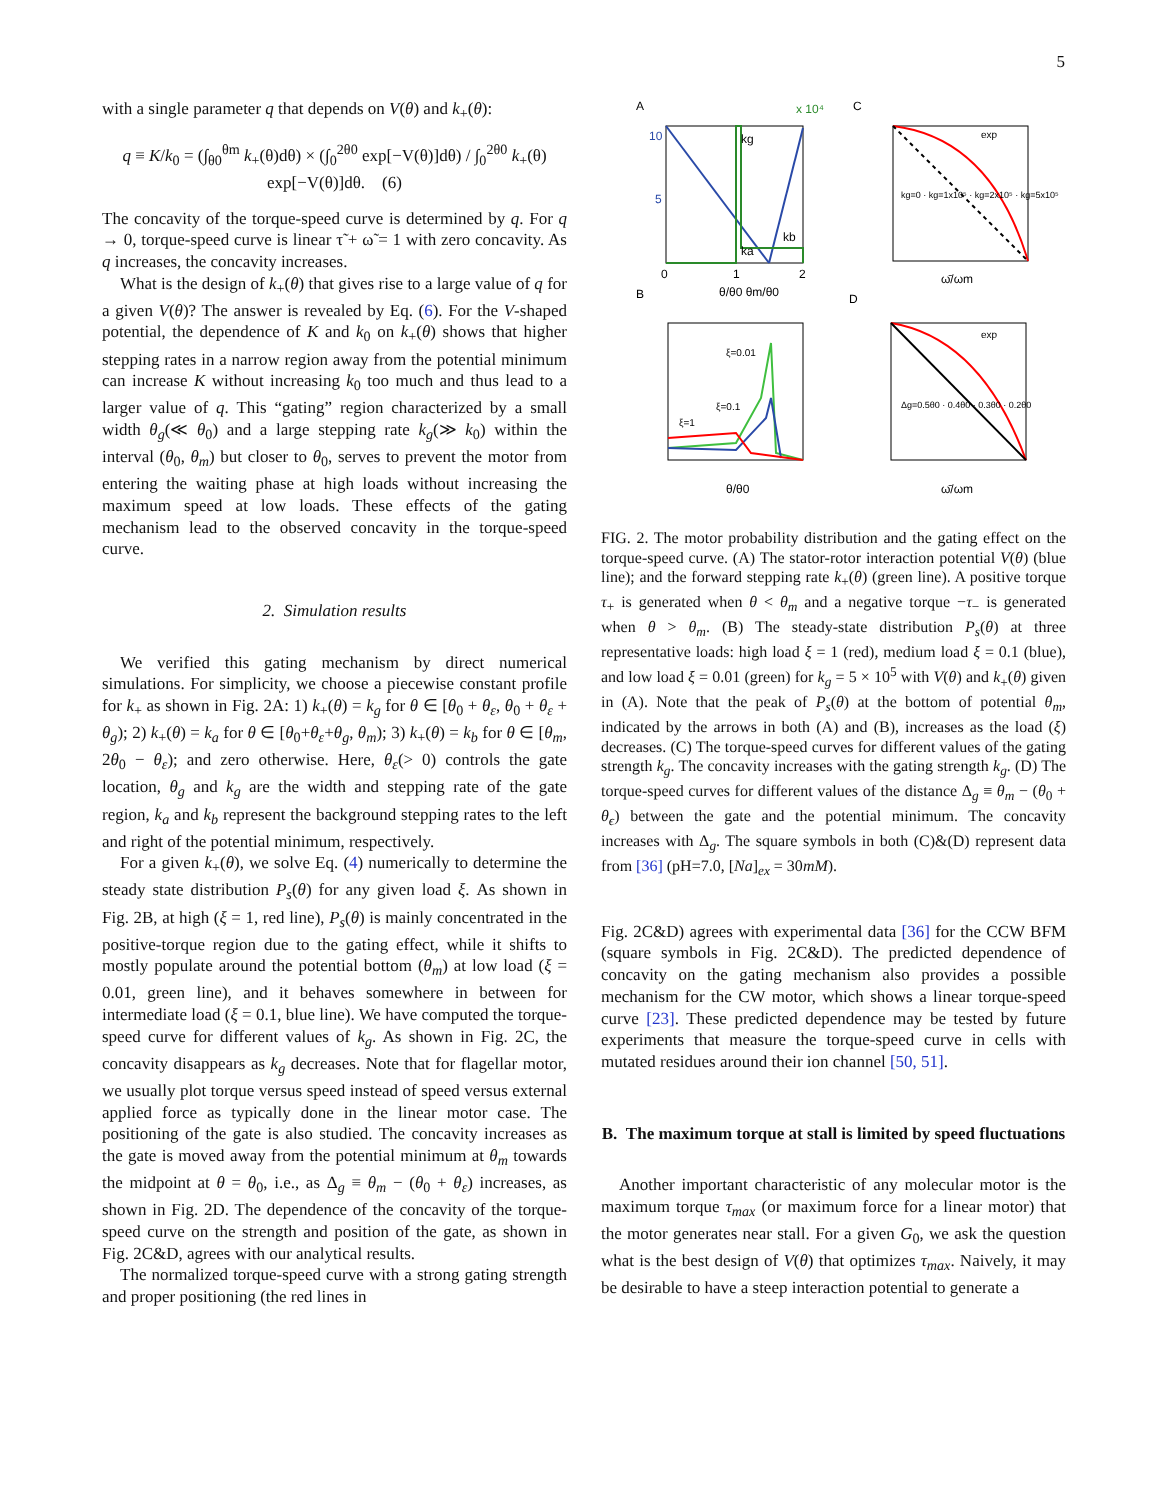5
with a single parameter q that depends on V(θ) and k<sub>+</sub>(θ):
q ≡ K/k<sub>0</sub> = (∫<sub>θ0</sub><sup>θm</sup> k<sub>+</sub>(θ)dθ) × (∫<sub>0</sub><sup>2θ0</sup> exp[−V(θ)]dθ) / ∫<sub>0</sub><sup>2θ0</sup> k<sub>+</sub>(θ) exp[−V(θ)]dθ. (6)
The concavity of the torque-speed curve is determined by q. For q → 0, torque-speed curve is linear τ̃ + ω̃ = 1 with zero concavity. As q increases, the concavity increases.
What is the design of k<sub>+</sub>(θ) that gives rise to a large value of q for a given V(θ)? The answer is revealed by Eq. (6). For the V-shaped potential, the dependence of K and k<sub>0</sub> on k<sub>+</sub>(θ) shows that higher stepping rates in a narrow region away from the potential minimum can increase K without increasing k<sub>0</sub> too much and thus lead to a larger value of q. This “gating” region characterized by a small width θ<sub>g</sub>(≪ θ<sub>0</sub>) and a large stepping rate k<sub>g</sub>(≫ k<sub>0</sub>) within the interval (θ<sub>0</sub>, θ<sub>m</sub>) but closer to θ<sub>0</sub>, serves to prevent the motor from entering the waiting phase at high loads without increasing the maximum speed at low loads. These effects of the gating mechanism lead to the observed concavity in the torque-speed curve.
2. Simulation results
We verified this gating mechanism by direct numerical simulations. For simplicity, we choose a piecewise constant profile for k<sub>+</sub> as shown in Fig. 2A: 1) k<sub>+</sub>(θ) = k<sub>g</sub> for θ ∈ [θ<sub>0</sub> + θ<sub>ε</sub>, θ<sub>0</sub> + θ<sub>ε</sub> + θ<sub>g</sub>); 2) k<sub>+</sub>(θ) = k<sub>a</sub> for θ ∈ [θ<sub>0</sub>+θ<sub>ε</sub>+θ<sub>g</sub>, θ<sub>m</sub>); 3) k<sub>+</sub>(θ) = k<sub>b</sub> for θ ∈ [θ<sub>m</sub>, 2θ<sub>0</sub> − θ<sub>ε</sub>); and zero otherwise. Here, θ<sub>ε</sub>(> 0) controls the gate location, θ<sub>g</sub> and k<sub>g</sub> are the width and stepping rate of the gate region, k<sub>a</sub> and k<sub>b</sub> represent the background stepping rates to the left and right of the potential minimum, respectively.
For a given k<sub>+</sub>(θ), we solve Eq. (4) numerically to determine the steady state distribution P<sub>s</sub>(θ) for any given load ξ. As shown in Fig. 2B, at high (ξ = 1, red line), P<sub>s</sub>(θ) is mainly concentrated in the positive-torque region due to the gating effect, while it shifts to mostly populate around the potential bottom (θ<sub>m</sub>) at low load (ξ = 0.01, green line), and it behaves somewhere in between for intermediate load (ξ = 0.1, blue line). We have computed the torque-speed curve for different values of k<sub>g</sub>. As shown in Fig. 2C, the concavity disappears as k<sub>g</sub> decreases. Note that for flagellar motor, we usually plot torque versus speed instead of speed versus external applied force as typically done in the linear motor case. The positioning of the gate is also studied. The concavity increases as the gate is moved away from the potential minimum at θ<sub>m</sub> towards the midpoint at θ = θ<sub>0</sub>, i.e., as Δ<sub>g</sub> ≡ θ<sub>m</sub> − (θ<sub>0</sub> + θ<sub>ε</sub>) increases, as shown in Fig. 2D. The dependence of the concavity of the torque-speed curve on the strength and position of the gate, as shown in Fig. 2C&D, agrees with our analytical results.
The normalized torque-speed curve with a strong gating strength and proper positioning (the red lines in
A
C
B
D
kg
ka
kb
10
5
0
1
2
θ/θ0 θm/θ0
x 10⁴
kg=0 · kg=1x10⁵ · kg=2x10⁵ · kg=5x10⁵
exp
ω̄/ωm
ξ=0.01
ξ=0.1
ξ=1
θ/θ0
Δg=0.5θ0 · 0.4θ0 · 0.3θ0 · 0.2θ0
exp
ω̄/ωm
FIG. 2. The motor probability distribution and the gating effect on the torque-speed curve. (A) The stator-rotor interaction potential V(θ) (blue line); and the forward stepping rate k<sub>+</sub>(θ) (green line). A positive torque τ<sub>+</sub> is generated when θ < θ<sub>m</sub> and a negative torque −τ<sub>−</sub> is generated when θ > θ<sub>m</sub>. (B) The steady-state distribution P<sub>s</sub>(θ) at three representative loads: high load ξ = 1 (red), medium load ξ = 0.1 (blue), and low load ξ = 0.01 (green) for k<sub>g</sub> = 5 × 10<sup>5</sup> with V(θ) and k<sub>+</sub>(θ) given in (A). Note that the peak of P<sub>s</sub>(θ) at the bottom of potential θ<sub>m</sub>, indicated by the arrows in both (A) and (B), increases as the load (ξ) decreases. (C) The torque-speed curves for different values of the gating strength k<sub>g</sub>. The concavity increases with the gating strength k<sub>g</sub>. (D) The torque-speed curves for different values of the distance Δ<sub>g</sub> ≡ θ<sub>m</sub> − (θ<sub>0</sub> + θ<sub>ϵ</sub>) between the gate and the potential minimum. The concavity increases with Δ<sub>g</sub>. The square symbols in both (C)&(D) represent data from [36] (pH=7.0, [Na]<sub>ex</sub> = 30mM).
Fig. 2C&D) agrees with experimental data [36] for the CCW BFM (square symbols in Fig. 2C&D). The predicted dependence of concavity on the gating mechanism also provides a possible mechanism for the CW motor, which shows a linear torque-speed curve [23]. These predicted dependence may be tested by future experiments that measure the torque-speed curve in cells with mutated residues around their ion channel [50, 51].
B. The maximum torque at stall is limited by speed fluctuations
Another important characteristic of any molecular motor is the maximum torque τ<sub>max</sub> (or maximum force for a linear motor) that the motor generates near stall. For a given G<sub>0</sub>, we ask the question what is the best design of V(θ) that optimizes τ<sub>max</sub>. Naively, it may be desirable to have a steep interaction potential to generate a